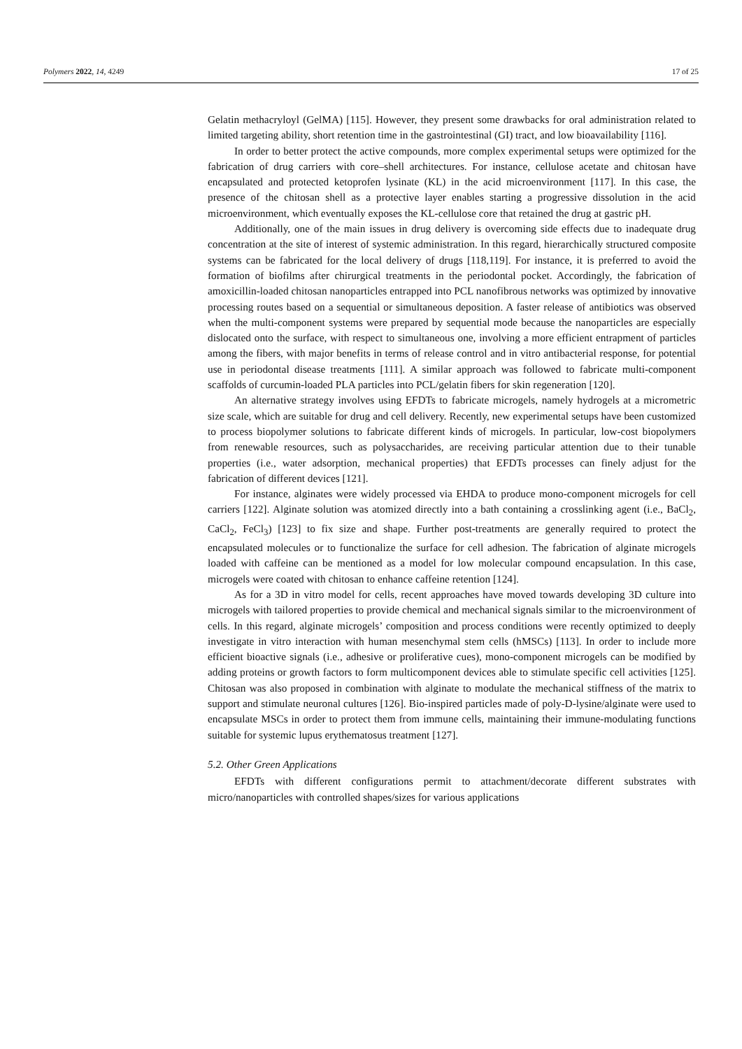Polymers 2022, 14, 4249 17 of 25
Gelatin methacryloyl (GelMA) [115]. However, they present some drawbacks for oral administration related to limited targeting ability, short retention time in the gastrointestinal (GI) tract, and low bioavailability [116].
In order to better protect the active compounds, more complex experimental setups were optimized for the fabrication of drug carriers with core–shell architectures. For instance, cellulose acetate and chitosan have encapsulated and protected ketoprofen lysinate (KL) in the acid microenvironment [117]. In this case, the presence of the chitosan shell as a protective layer enables starting a progressive dissolution in the acid microenvironment, which eventually exposes the KL-cellulose core that retained the drug at gastric pH.
Additionally, one of the main issues in drug delivery is overcoming side effects due to inadequate drug concentration at the site of interest of systemic administration. In this regard, hierarchically structured composite systems can be fabricated for the local delivery of drugs [118,119]. For instance, it is preferred to avoid the formation of biofilms after chirurgical treatments in the periodontal pocket. Accordingly, the fabrication of amoxicillin-loaded chitosan nanoparticles entrapped into PCL nanofibrous networks was optimized by innovative processing routes based on a sequential or simultaneous deposition. A faster release of antibiotics was observed when the multi-component systems were prepared by sequential mode because the nanoparticles are especially dislocated onto the surface, with respect to simultaneous one, involving a more efficient entrapment of particles among the fibers, with major benefits in terms of release control and in vitro antibacterial response, for potential use in periodontal disease treatments [111]. A similar approach was followed to fabricate multi-component scaffolds of curcumin-loaded PLA particles into PCL/gelatin fibers for skin regeneration [120].
An alternative strategy involves using EFDTs to fabricate microgels, namely hydrogels at a micrometric size scale, which are suitable for drug and cell delivery. Recently, new experimental setups have been customized to process biopolymer solutions to fabricate different kinds of microgels. In particular, low-cost biopolymers from renewable resources, such as polysaccharides, are receiving particular attention due to their tunable properties (i.e., water adsorption, mechanical properties) that EFDTs processes can finely adjust for the fabrication of different devices [121].
For instance, alginates were widely processed via EHDA to produce mono-component microgels for cell carriers [122]. Alginate solution was atomized directly into a bath containing a crosslinking agent (i.e., BaCl<sub>2</sub>, CaCl<sub>2</sub>, FeCl<sub>3</sub>) [123] to fix size and shape. Further post-treatments are generally required to protect the encapsulated molecules or to functionalize the surface for cell adhesion. The fabrication of alginate microgels loaded with caffeine can be mentioned as a model for low molecular compound encapsulation. In this case, microgels were coated with chitosan to enhance caffeine retention [124].
As for a 3D in vitro model for cells, recent approaches have moved towards developing 3D culture into microgels with tailored properties to provide chemical and mechanical signals similar to the microenvironment of cells. In this regard, alginate microgels’ composition and process conditions were recently optimized to deeply investigate in vitro interaction with human mesenchymal stem cells (hMSCs) [113]. In order to include more efficient bioactive signals (i.e., adhesive or proliferative cues), mono-component microgels can be modified by adding proteins or growth factors to form multicomponent devices able to stimulate specific cell activities [125]. Chitosan was also proposed in combination with alginate to modulate the mechanical stiffness of the matrix to support and stimulate neuronal cultures [126]. Bio-inspired particles made of poly-D-lysine/alginate were used to encapsulate MSCs in order to protect them from immune cells, maintaining their immune-modulating functions suitable for systemic lupus erythematosus treatment [127].
5.2. Other Green Applications
EFDTs with different configurations permit to attachment/decorate different substrates with micro/nanoparticles with controlled shapes/sizes for various applications